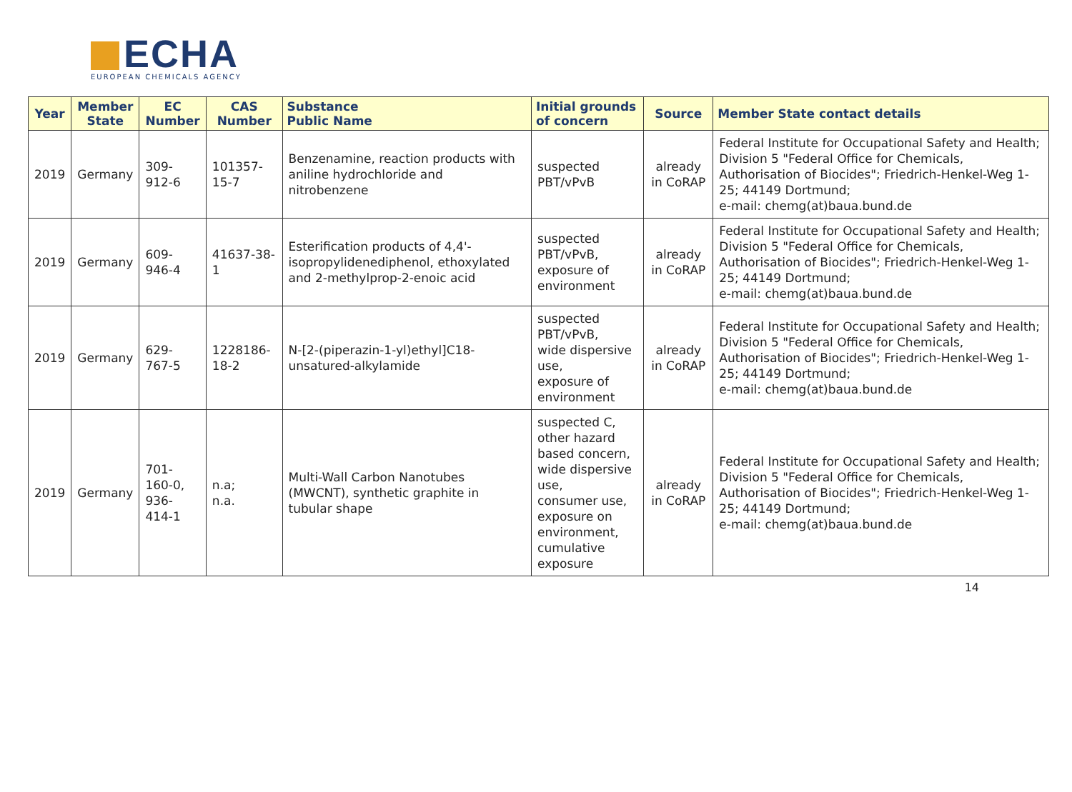ECHA
EUROPEAN CHEMICALS AGENCY
| Year | Member State | EC Number | CAS Number | Substance Public Name | Initial grounds of concern | Source | Member State contact details |
| --- | --- | --- | --- | --- | --- | --- | --- |
| 2019 | Germany | 309-912-6 | 101357-15-7 | Benzenamine, reaction products with aniline hydrochloride and nitrobenzene | suspected PBT/vPvB | already in CoRAP | Federal Institute for Occupational Safety and Health; Division 5 "Federal Office for Chemicals, Authorisation of Biocides"; Friedrich-Henkel-Weg 1-25; 44149 Dortmund; e-mail: chemg(at)baua.bund.de |
| 2019 | Germany | 609-946-4 | 41637-38-1 | Esterification products of 4,4'-isopropylidenediphenol, ethoxylated and 2-methylprop-2-enoic acid | suspected PBT/vPvB, exposure of environment | already in CoRAP | Federal Institute for Occupational Safety and Health; Division 5 "Federal Office for Chemicals, Authorisation of Biocides"; Friedrich-Henkel-Weg 1-25; 44149 Dortmund; e-mail: chemg(at)baua.bund.de |
| 2019 | Germany | 629-767-5 | 1228186-18-2 | N-[2-(piperazin-1-yl)ethyl]C18-unsatured-alkylamide | suspected PBT/vPvB, wide dispersive use, exposure of environment | already in CoRAP | Federal Institute for Occupational Safety and Health; Division 5 "Federal Office for Chemicals, Authorisation of Biocides"; Friedrich-Henkel-Weg 1-25; 44149 Dortmund; e-mail: chemg(at)baua.bund.de |
| 2019 | Germany | 701-160-0, 936-414-1 | n.a; n.a. | Multi-Wall Carbon Nanotubes (MWCNT), synthetic graphite in tubular shape | suspected C, other hazard based concern, wide dispersive use, consumer use, exposure on environment, cumulative exposure | already in CoRAP | Federal Institute for Occupational Safety and Health; Division 5 "Federal Office for Chemicals, Authorisation of Biocides"; Friedrich-Henkel-Weg 1-25; 44149 Dortmund; e-mail: chemg(at)baua.bund.de |
14